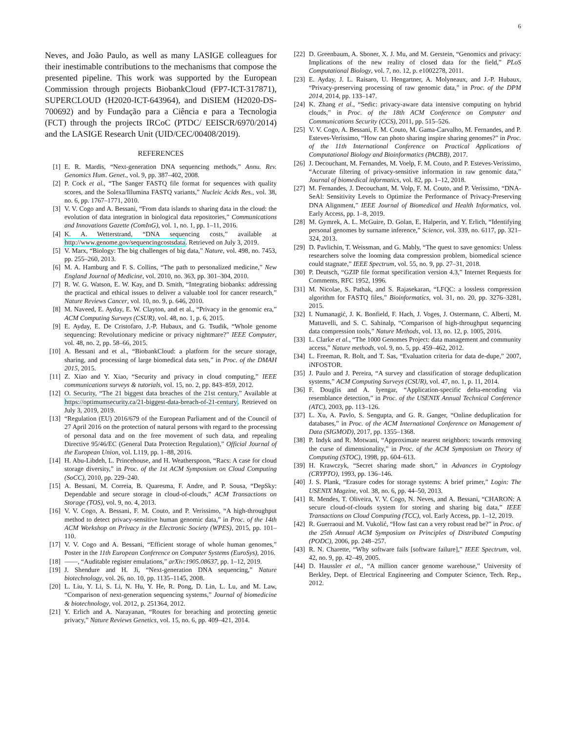6
Neves, and João Paulo, as well as many LASIGE colleagues for their inestimable contributions to the mechanisms that compose the presented pipeline. This work was supported by the European Commission through projects BiobankCloud (FP7-ICT-317871), SUPERCLOUD (H2020-ICT-643964), and DiSIEM (H2020-DS-700692) and by Fundação para a Ciência e para a Tecnologia (FCT) through the projects IRCoC (PTDC/ EEISCR/6970/2014) and the LASIGE Research Unit (UID/CEC/00408/2019).
REFERENCES
[1] E. R. Mardis, “Next-generation DNA sequencing methods,” Annu. Rev. Genomics Hum. Genet., vol. 9, pp. 387–402, 2008.
[2] P. Cock et al., “The Sanger FASTQ file format for sequences with quality scores, and the Solexa/Illumina FASTQ variants,” Nucleic Acids Res., vol. 38, no. 6, pp. 1767–1771, 2010.
[3] V. V. Cogo and A. Bessani, “From data islands to sharing data in the cloud: the evolution of data integration in biological data repositories,” Communications and Innovations Gazette (ComInG), vol. 1, no. 1, pp. 1–11, 2016.
[4] K. A. Wetterstrand, “DNA sequencing costs,” available at http://www.genome.gov/sequencingcostsdata. Retrieved on July 3, 2019.
[5] V. Marx, “Biology: The big challenges of big data,” Nature, vol. 498, no. 7453, pp. 255–260, 2013.
[6] M. A. Hamburg and F. S. Collins, “The path to personalized medicine,” New England Journal of Medicine, vol. 2010, no. 363, pp. 301–304, 2010.
[7] R. W. G. Watson, E. W. Kay, and D. Smith, “Integrating biobanks: addressing the practical and ethical issues to deliver a valuable tool for cancer research,” Nature Reviews Cancer, vol. 10, no. 9, p. 646, 2010.
[8] M. Naveed, E. Ayday, E. W. Clayton, and et al., “Privacy in the genomic era,” ACM Computing Surveys (CSUR), vol. 48, no. 1, p. 6, 2015.
[9] E. Ayday, E. De Cristofaro, J.-P. Hubaux, and G. Tsudik, “Whole genome sequencing: Revolutionary medicine or privacy nightmare?” IEEE Computer, vol. 48, no. 2, pp. 58–66, 2015.
[10] A. Bessani and et al., “BiobankCloud: a platform for the secure storage, sharing, and processing of large biomedical data sets,” in Proc. of the DMAH 2015, 2015.
[11] Z. Xiao and Y. Xiao, “Security and privacy in cloud computing,” IEEE communications surveys & tutorials, vol. 15, no. 2, pp. 843–859, 2012.
[12] O. Security, “The 21 biggest data breaches of the 21st century,” Available at https://optimumsecurity.ca/21-biggest-data-breach-of-21-century. Retrieved on July 3, 2019, 2019.
[13] “Regulation (EU) 2016/679 of the European Parliament and of the Council of 27 April 2016 on the protection of natural persons with regard to the processing of personal data and on the free movement of such data, and repealing Directive 95/46/EC (General Data Protection Regulation),” Official Journal of the European Union, vol. L119, pp. 1–88, 2016.
[14] H. Abu-Libdeh, L. Princehouse, and H. Weatherspoon, “Racs: A case for cloud storage diversity,” in Proc. of the 1st ACM Symposium on Cloud Computing (SoCC), 2010, pp. 229–240.
[15] A. Bessani, M. Correia, B. Quaresma, F. Andre, and P. Sousa, “DepSky: Dependable and secure storage in cloud-of-clouds,” ACM Transactions on Storage (TOS), vol. 9, no. 4, 2013.
[16] V. V. Cogo, A. Bessani, F. M. Couto, and P. Verissimo, “A high-throughput method to detect privacy-sensitive human genomic data,” in Proc. of the 14th ACM Workshop on Privacy in the Electronic Society (WPES), 2015, pp. 101–110.
[17] V. V. Cogo and A. Bessani, “Efficient storage of whole human genomes,” Poster in the 11th European Conference on Computer Systems (EuroSys), 2016.
[18] ——, “Auditable register emulations,” arXiv:1905.08637, pp. 1–12, 2019.
[19] J. Shendure and H. Ji, “Next-generation DNA sequencing,” Nature biotechnology, vol. 26, no. 10, pp. 1135–1145, 2008.
[20] L. Liu, Y. Li, S. Li, N. Hu, Y. He, R. Pong, D. Lin, L. Lu, and M. Law, “Comparison of next-generation sequencing systems,” Journal of biomedicine & biotechnology, vol. 2012, p. 251364, 2012.
[21] Y. Erlich and A. Narayanan, “Routes for breaching and protecting genetic privacy,” Nature Reviews Genetics, vol. 15, no. 6, pp. 409–421, 2014.
[22] D. Greenbaum, A. Sboner, X. J. Mu, and M. Gerstein, “Genomics and privacy: Implications of the new reality of closed data for the field,” PLoS Computational Biology, vol. 7, no. 12, p. e1002278, 2011.
[23] E. Ayday, J. L. Raisaro, U. Hengartner, A. Molyneaux, and J.-P. Hubaux, “Privacy-preserving processing of raw genomic data,” in Proc. of the DPM 2014, 2014, pp. 133–147.
[24] K. Zhang et al., “Sedic: privacy-aware data intensive computing on hybrid clouds,” in Proc. of the 18th ACM Conference on Computer and Communications Security (CCS), 2011, pp. 515–526.
[25] V. V. Cogo, A. Bessani, F. M. Couto, M. Gama-Carvalho, M. Fernandes, and P. Esteves-Verissimo, “How can photo sharing inspire sharing genomes?” in Proc. of the 11th International Conference on Practical Applications of Computational Biology and Bioinformatics (PACBB), 2017.
[26] J. Decouchant, M. Fernandes, M. Voelp, F. M. Couto, and P. Esteves-Verissimo, “Accurate filtering of privacy-sensitive information in raw genomic data,” Journal of biomedical informatics, vol. 82, pp. 1–12, 2018.
[27] M. Fernandes, J. Decouchant, M. Volp, F. M. Couto, and P. Verissimo, “DNA-SeAl: Sensitivity Levels to Optimize the Performance of Privacy-Preserving DNA Alignment,” IEEE Journal of Biomedical and Health Informatics, vol. Early Access, pp. 1–8, 2019.
[28] M. Gymrek, A. L. McGuire, D. Golan, E. Halperin, and Y. Erlich, “Identifying personal genomes by surname inference,” Science, vol. 339, no. 6117, pp. 321–324, 2013.
[29] D. Pavlichin, T. Weissman, and G. Mably, “The quest to save genomics: Unless researchers solve the looming data compression problem, biomedical science could stagnate,” IEEE Spectrum, vol. 55, no. 9, pp. 27–31, 2018.
[30] P. Deutsch, “GZIP file format specification version 4.3,” Internet Requests for Comments, RFC 1952, 1996.
[31] M. Nicolae, S. Pathak, and S. Rajasekaran, “LFQC: a lossless compression algorithm for FASTQ files,” Bioinformatics, vol. 31, no. 20, pp. 3276–3281, 2015.
[32] I. Numanagić, J. K. Bonfield, F. Hach, J. Voges, J. Ostermann, C. Alberti, M. Mattavelli, and S. C. Sahinalp, “Comparison of high-throughput sequencing data compression tools,” Nature Methods, vol. 13, no. 12, p. 1005, 2016.
[33] L. Clarke et al., “The 1000 Genomes Project: data management and community access,” Nature methods, vol. 9, no. 5, pp. 459–462, 2012.
[34] L. Freeman, R. Bolt, and T. Sas, “Evaluation criteria for data de-dupe,” 2007, iNFOSTOR.
[35] J. Paulo and J. Pereira, “A survey and classification of storage deduplication systems,” ACM Computing Surveys (CSUR), vol. 47, no. 1, p. 11, 2014.
[36] F. Douglis and A. Iyengar, “Application-specific delta-encoding via resemblance detection,” in Proc. of the USENIX Annual Technical Conference (ATC), 2003, pp. 113–126.
[37] L. Xu, A. Pavlo, S. Sengupta, and G. R. Ganger, “Online deduplication for databases,” in Proc. of the ACM International Conference on Management of Data (SIGMOD), 2017, pp. 1355–1368.
[38] P. Indyk and R. Motwani, “Approximate nearest neighbors: towards removing the curse of dimensionality,” in Proc. of the ACM Symposium on Theory of Computing (STOC), 1998, pp. 604–613.
[39] H. Krawczyk, “Secret sharing made short,” in Advances in Cryptology (CRYPTO), 1993, pp. 136–146.
[40] J. S. Plank, “Erasure codes for storage systems: A brief primer,” Login: The USENIX Magzine, vol. 38, no. 6, pp. 44–50, 2013.
[41] R. Mendes, T. Oliveira, V. V. Cogo, N. Neves, and A. Bessani, “CHARON: A secure cloud-of-clouds system for storing and sharing big data,” IEEE Transactions on Cloud Computing (TCC), vol. Early Access, pp. 1–12, 2019.
[42] R. Guerraoui and M. Vukolić, “How fast can a very robust read be?” in Proc. of the 25th Annual ACM Symposium on Principles of Distributed Computing (PODC), 2006, pp. 248–257.
[43] R. N. Charette, “Why software fails [software failure],” IEEE Spectrum, vol. 42, no. 9, pp. 42–49, 2005.
[44] D. Haussler et al., “A million cancer genome warehouse,” University of Berkley, Dept. of Electrical Engineering and Computer Science, Tech. Rep., 2012.